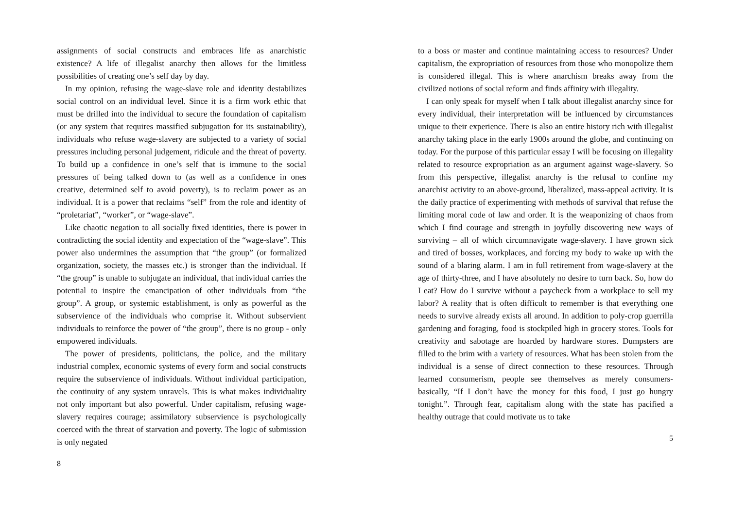assignments of social constructs and embraces life as anarchistic existence? A life of illegalist anarchy then allows for the limitless possibilities of creating one’s self day by day.
In my opinion, refusing the wage-slave role and identity destabilizes social control on an individual level. Since it is a firm work ethic that must be drilled into the individual to secure the foundation of capitalism (or any system that requires massified subjugation for its sustainability), individuals who refuse wage-slavery are subjected to a variety of social pressures including personal judgement, ridicule and the threat of poverty. To build up a confidence in one’s self that is immune to the social pressures of being talked down to (as well as a confidence in ones creative, determined self to avoid poverty), is to reclaim power as an individual. It is a power that reclaims “self” from the role and identity of “proletariat”, “worker”, or “wage-slave”.
Like chaotic negation to all socially fixed identities, there is power in contradicting the social identity and expectation of the “wage-slave”. This power also undermines the assumption that “the group” (or formalized organization, society, the masses etc.) is stronger than the individual. If “the group” is unable to subjugate an individual, that individual carries the potential to inspire the emancipation of other individuals from “the group”. A group, or systemic establishment, is only as powerful as the subservience of the individuals who comprise it. Without subservient individuals to reinforce the power of “the group”, there is no group - only empowered individuals.
The power of presidents, politicians, the police, and the military industrial complex, economic systems of every form and social constructs require the subservience of individuals. Without individual participation, the continuity of any system unravels. This is what makes individuality not only important but also powerful. Under capitalism, refusing wage-slavery requires courage; assimilatory subservience is psychologically coerced with the threat of starvation and poverty. The logic of submission is only negated
8
to a boss or master and continue maintaining access to resources? Under capitalism, the expropriation of resources from those who monopolize them is considered illegal. This is where anarchism breaks away from the civilized notions of social reform and finds affinity with illegality.
I can only speak for myself when I talk about illegalist anarchy since for every individual, their interpretation will be influenced by circumstances unique to their experience. There is also an entire history rich with illegalist anarchy taking place in the early 1900s around the globe, and continuing on today. For the purpose of this particular essay I will be focusing on illegality related to resource expropriation as an argument against wage-slavery. So from this perspective, illegalist anarchy is the refusal to confine my anarchist activity to an above-ground, liberalized, mass-appeal activity. It is the daily practice of experimenting with methods of survival that refuse the limiting moral code of law and order. It is the weaponizing of chaos from which I find courage and strength in joyfully discovering new ways of surviving – all of which circumnavigate wage-slavery. I have grown sick and tired of bosses, workplaces, and forcing my body to wake up with the sound of a blaring alarm. I am in full retirement from wage-slavery at the age of thirty-three, and I have absolutely no desire to turn back. So, how do I eat? How do I survive without a paycheck from a workplace to sell my labor? A reality that is often difficult to remember is that everything one needs to survive already exists all around. In addition to poly-crop guerrilla gardening and foraging, food is stockpiled high in grocery stores. Tools for creativity and sabotage are hoarded by hardware stores. Dumpsters are filled to the brim with a variety of resources. What has been stolen from the individual is a sense of direct connection to these resources. Through learned consumerism, people see themselves as merely consumers- basically, “If I don’t have the money for this food, I just go hungry tonight.”. Through fear, capitalism along with the state has pacified a healthy outrage that could motivate us to take
5